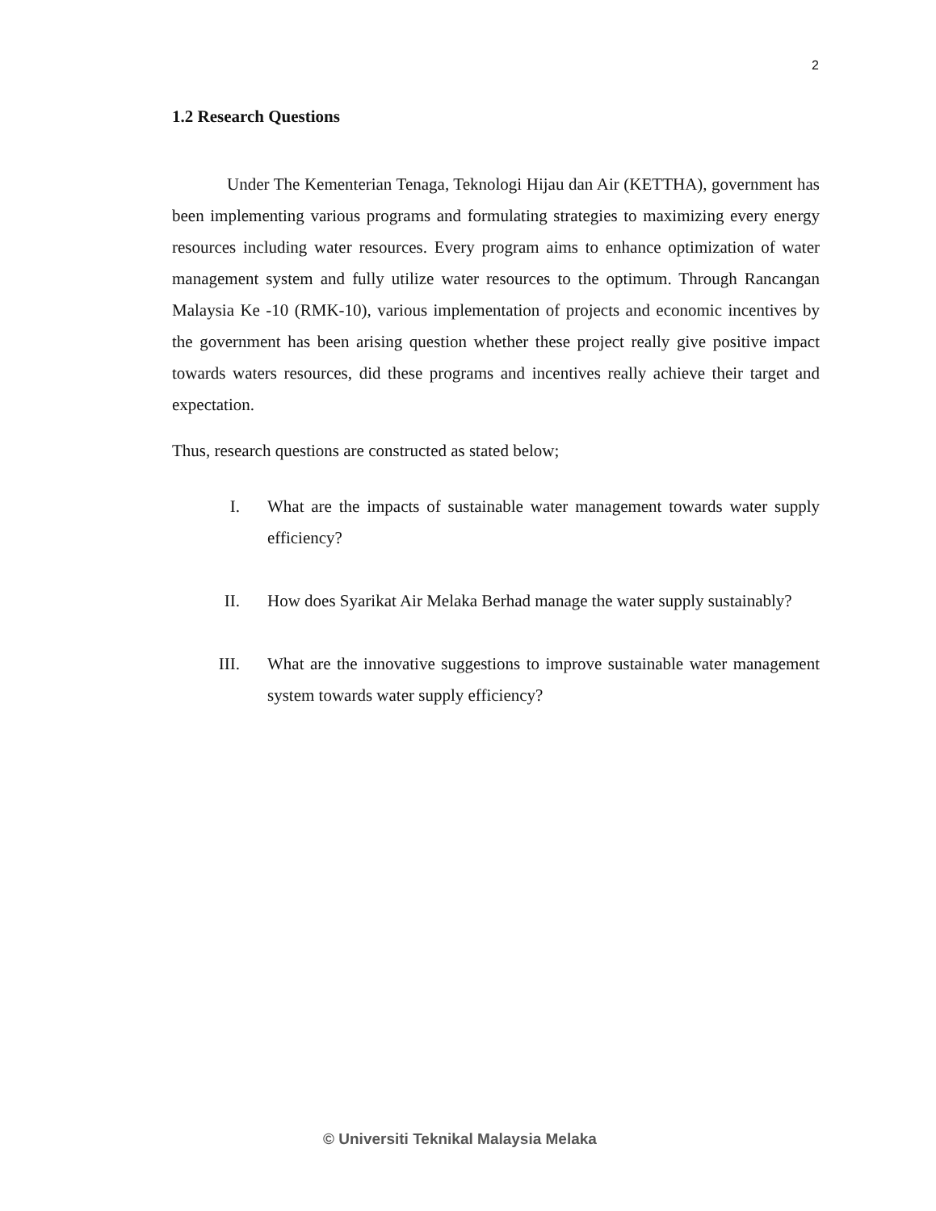2
1.2 Research Questions
Under The Kementerian Tenaga, Teknologi Hijau dan Air (KETTHA), government has been implementing various programs and formulating strategies to maximizing every energy resources including water resources. Every program aims to enhance optimization of water management system and fully utilize water resources to the optimum. Through Rancangan Malaysia Ke -10 (RMK-10), various implementation of projects and economic incentives by the government has been arising question whether these project really give positive impact towards waters resources, did these programs and incentives really achieve their target and expectation.
Thus, research questions are constructed as stated below;
I. What are the impacts of sustainable water management towards water supply efficiency?
II. How does Syarikat Air Melaka Berhad manage the water supply sustainably?
III. What are the innovative suggestions to improve sustainable water management system towards water supply efficiency?
© Universiti Teknikal Malaysia Melaka